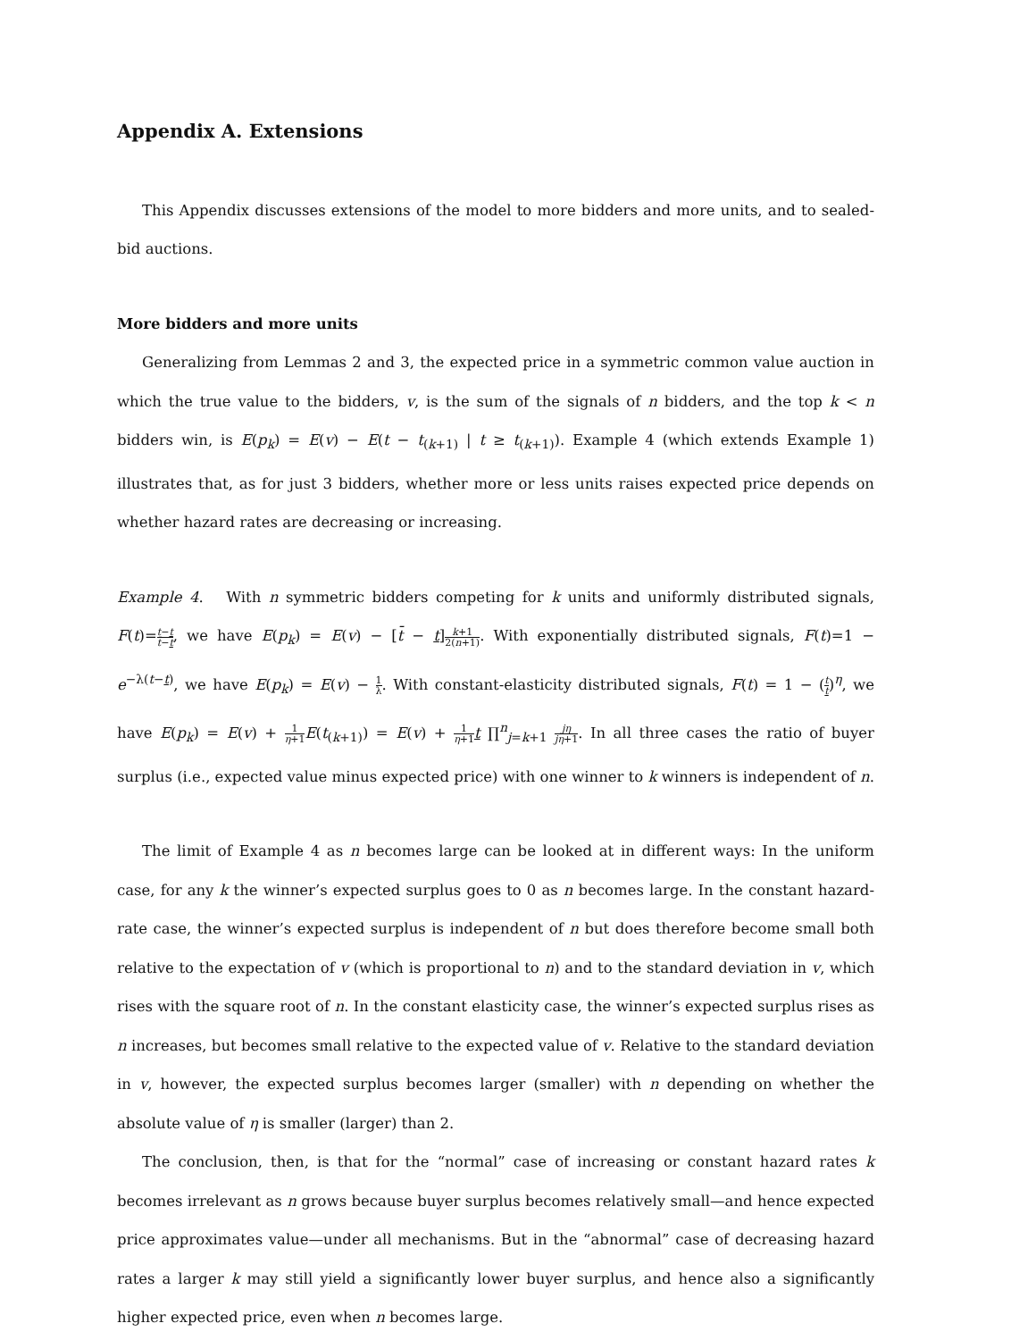Appendix A. Extensions
This Appendix discusses extensions of the model to more bidders and more units, and to sealed-bid auctions.
More bidders and more units
Generalizing from Lemmas 2 and 3, the expected price in a symmetric common value auction in which the true value to the bidders, v, is the sum of the signals of n bidders, and the top k < n bidders win, is E(p<sub>k</sub>) = E(v) − E(t − t<sub>(k+1)</sub> | t ≥ t<sub>(k+1)</sub>). Example 4 (which extends Example 1) illustrates that, as for just 3 bidders, whether more or less units raises expected price depends on whether hazard rates are decreasing or increasing.
Example 4. With n symmetric bidders competing for k units and uniformly distributed signals, F(t)=t−t t̄−t, we have E(p<sub>k</sub>) = E(v) − [t̄ − t]k+1 2(n+1). With exponentially distributed signals, F(t)=1 − e<sup>−λ(t−t)</sup>, we have E(p<sub>k</sub>) = E(v) − 1 λ. With constant-elasticity distributed signals, F(t) = 1 − (t t)<sup>η</sup>, we have E(p<sub>k</sub>) = E(v) + 1 η+1 E(t<sub>(k+1)</sub>) = E(v) + 1 η+1 t ∏<sup>n</sup><sub>j=k+1</sub> jη jη+1. In all three cases the ratio of buyer surplus (i.e., expected value minus expected price) with one winner to k winners is independent of n.
The limit of Example 4 as n becomes large can be looked at in different ways: In the uniform case, for any k the winner’s expected surplus goes to 0 as n becomes large. In the constant hazard-rate case, the winner’s expected surplus is independent of n but does therefore become small both relative to the expectation of v (which is proportional to n) and to the standard deviation in v, which rises with the square root of n. In the constant elasticity case, the winner’s expected surplus rises as n increases, but becomes small relative to the expected value of v. Relative to the standard deviation in v, however, the expected surplus becomes larger (smaller) with n depending on whether the absolute value of η is smaller (larger) than 2.
The conclusion, then, is that for the “normal” case of increasing or constant hazard rates k becomes irrelevant as n grows because buyer surplus becomes relatively small—and hence expected price approximates value—under all mechanisms. But in the “abnormal” case of decreasing hazard rates a larger k may still yield a significantly lower buyer surplus, and hence also a significantly higher expected price, even when n becomes large.